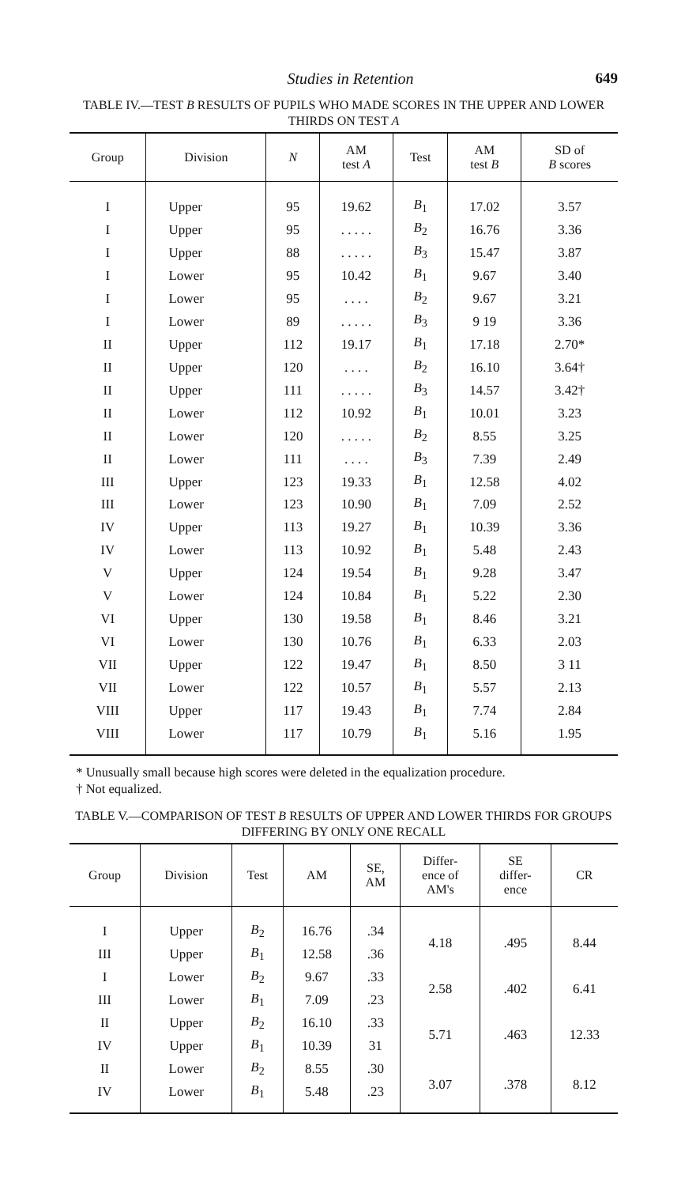Studies in Retention 649
TABLE IV.—TEST B RESULTS OF PUPILS WHO MADE SCORES IN THE UPPER AND LOWER THIRDS ON TEST A
| Group | Division | N | AM test A | Test | AM test B | SD of B scores |
| --- | --- | --- | --- | --- | --- | --- |
| I | Upper | 95 | 19.62 | B<sub>1</sub> | 17.02 | 3.57 |
| I | Upper | 95 | . . . . . | B<sub>2</sub> | 16.76 | 3.36 |
| I | Upper | 88 | . . . . . | B<sub>3</sub> | 15.47 | 3.87 |
| I | Lower | 95 | 10.42 | B<sub>1</sub> | 9.67 | 3.40 |
| I | Lower | 95 | . . . . | B<sub>2</sub> | 9.67 | 3.21 |
| I | Lower | 89 | . . . . . | B<sub>3</sub> | 9 19 | 3.36 |
| II | Upper | 112 | 19.17 | B<sub>1</sub> | 17.18 | 2.70* |
| II | Upper | 120 | . . . . | B<sub>2</sub> | 16.10 | 3.64† |
| II | Upper | 111 | . . . . . | B<sub>3</sub> | 14.57 | 3.42† |
| II | Lower | 112 | 10.92 | B<sub>1</sub> | 10.01 | 3.23 |
| II | Lower | 120 | . . . . . | B<sub>2</sub> | 8.55 | 3.25 |
| II | Lower | 111 | . . . . | B<sub>3</sub> | 7.39 | 2.49 |
| III | Upper | 123 | 19.33 | B<sub>1</sub> | 12.58 | 4.02 |
| III | Lower | 123 | 10.90 | B<sub>1</sub> | 7.09 | 2.52 |
| IV | Upper | 113 | 19.27 | B<sub>1</sub> | 10.39 | 3.36 |
| IV | Lower | 113 | 10.92 | B<sub>1</sub> | 5.48 | 2.43 |
| V | Upper | 124 | 19.54 | B<sub>1</sub> | 9.28 | 3.47 |
| V | Lower | 124 | 10.84 | B<sub>1</sub> | 5.22 | 2.30 |
| VI | Upper | 130 | 19.58 | B<sub>1</sub> | 8.46 | 3.21 |
| VI | Lower | 130 | 10.76 | B<sub>1</sub> | 6.33 | 2.03 |
| VII | Upper | 122 | 19.47 | B<sub>1</sub> | 8.50 | 3 11 |
| VII | Lower | 122 | 10.57 | B<sub>1</sub> | 5.57 | 2.13 |
| VIII | Upper | 117 | 19.43 | B<sub>1</sub> | 7.74 | 2.84 |
| VIII | Lower | 117 | 10.79 | B<sub>1</sub> | 5.16 | 1.95 |
* Unusually small because high scores were deleted in the equalization procedure.
† Not equalized.
TABLE V.—COMPARISON OF TEST B RESULTS OF UPPER AND LOWER THIRDS FOR GROUPS DIFFERING BY ONLY ONE RECALL
| Group | Division | Test | AM | SE, AM | Differ- ence of AM's | SE differ- ence | CR |
| --- | --- | --- | --- | --- | --- | --- | --- |
| I | Upper | B<sub>2</sub> | 16.76 | .34 | 4.18 | .495 | 8.44 |
| III | Upper | B<sub>1</sub> | 12.58 | .36 | | | |
| I | Lower | B<sub>2</sub> | 9.67 | .33 | 2.58 | .402 | 6.41 |
| III | Lower | B<sub>1</sub> | 7.09 | .23 | | | |
| II | Upper | B<sub>2</sub> | 16.10 | .33 | 5.71 | .463 | 12.33 |
| IV | Upper | B<sub>1</sub> | 10.39 | 31 | | | |
| II | Lower | B<sub>2</sub> | 8.55 | .30 | 3.07 | .378 | 8.12 |
| IV | Lower | B<sub>1</sub> | 5.48 | .23 | | | |